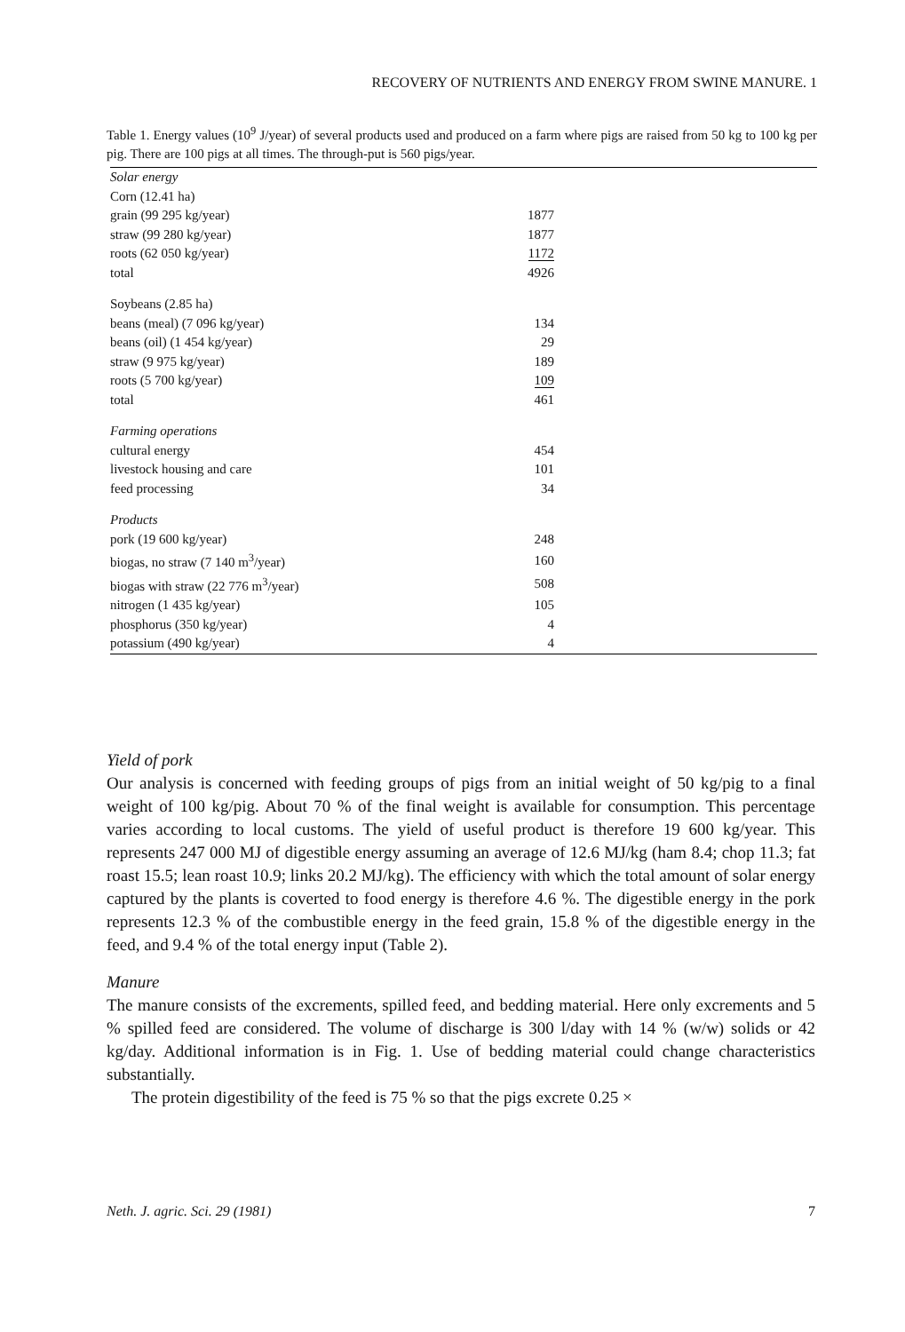RECOVERY OF NUTRIENTS AND ENERGY FROM SWINE MANURE. 1
Table 1. Energy values (10<sup>9</sup> J/year) of several products used and produced on a farm where pigs are raised from 50 kg to 100 kg per pig. There are 100 pigs at all times. The through-put is 560 pigs/year.
| Solar energy | |
| Corn (12.41 ha) | |
| grain (99 295 kg/year) | 1877 |
| straw (99 280 kg/year) | 1877 |
| roots (62 050 kg/year) | 1172 |
| total | 4926 |
| Soybeans (2.85 ha) | |
| beans (meal) (7 096 kg/year) | 134 |
| beans (oil) (1 454 kg/year) | 29 |
| straw (9 975 kg/year) | 189 |
| roots (5 700 kg/year) | 109 |
| total | 461 |
| Farming operations | |
| cultural energy | 454 |
| livestock housing and care | 101 |
| feed processing | 34 |
| Products | |
| pork (19 600 kg/year) | 248 |
| biogas, no straw (7 140 m<sup>3</sup>/year) | 160 |
| biogas with straw (22 776 m<sup>3</sup>/year) | 508 |
| nitrogen (1 435 kg/year) | 105 |
| phosphorus (350 kg/year) | 4 |
| potassium (490 kg/year) | 4 |
Yield of pork
Our analysis is concerned with feeding groups of pigs from an initial weight of 50 kg/pig to a final weight of 100 kg/pig. About 70 % of the final weight is available for consumption. This percentage varies according to local customs. The yield of useful product is therefore 19 600 kg/year. This represents 247 000 MJ of digestible energy assuming an average of 12.6 MJ/kg (ham 8.4; chop 11.3; fat roast 15.5; lean roast 10.9; links 20.2 MJ/kg). The efficiency with which the total amount of solar energy captured by the plants is coverted to food energy is therefore 4.6 %. The digestible energy in the pork represents 12.3 % of the combustible energy in the feed grain, 15.8 % of the digestible energy in the feed, and 9.4 % of the total energy input (Table 2).
Manure
The manure consists of the excrements, spilled feed, and bedding material. Here only excrements and 5 % spilled feed are considered. The volume of discharge is 300 l/day with 14 % (w/w) solids or 42 kg/day. Additional information is in Fig. 1. Use of bedding material could change characteristics substantially.
The protein digestibility of the feed is 75 % so that the pigs excrete 0.25 ×
Neth. J. agric. Sci. 29 (1981) 7